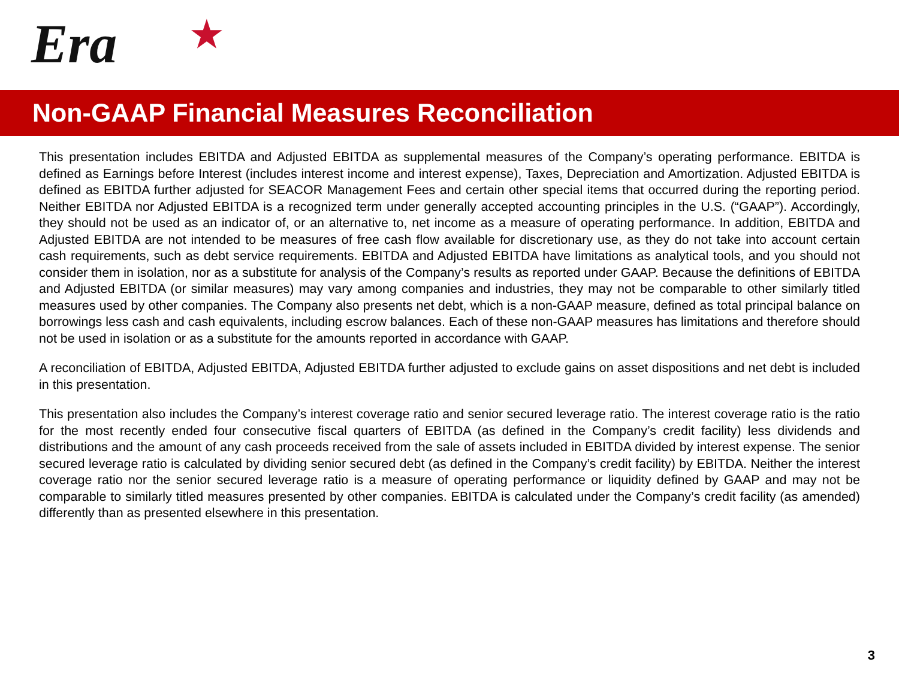Era ★
Non-GAAP Financial Measures Reconciliation
This presentation includes EBITDA and Adjusted EBITDA as supplemental measures of the Company’s operating performance. EBITDA is defined as Earnings before Interest (includes interest income and interest expense), Taxes, Depreciation and Amortization. Adjusted EBITDA is defined as EBITDA further adjusted for SEACOR Management Fees and certain other special items that occurred during the reporting period. Neither EBITDA nor Adjusted EBITDA is a recognized term under generally accepted accounting principles in the U.S. (“GAAP”). Accordingly, they should not be used as an indicator of, or an alternative to, net income as a measure of operating performance. In addition, EBITDA and Adjusted EBITDA are not intended to be measures of free cash flow available for discretionary use, as they do not take into account certain cash requirements, such as debt service requirements. EBITDA and Adjusted EBITDA have limitations as analytical tools, and you should not consider them in isolation, nor as a substitute for analysis of the Company’s results as reported under GAAP. Because the definitions of EBITDA and Adjusted EBITDA (or similar measures) may vary among companies and industries, they may not be comparable to other similarly titled measures used by other companies. The Company also presents net debt, which is a non-GAAP measure, defined as total principal balance on borrowings less cash and cash equivalents, including escrow balances. Each of these non-GAAP measures has limitations and therefore should not be used in isolation or as a substitute for the amounts reported in accordance with GAAP.
A reconciliation of EBITDA, Adjusted EBITDA, Adjusted EBITDA further adjusted to exclude gains on asset dispositions and net debt is included in this presentation.
This presentation also includes the Company’s interest coverage ratio and senior secured leverage ratio. The interest coverage ratio is the ratio for the most recently ended four consecutive fiscal quarters of EBITDA (as defined in the Company’s credit facility) less dividends and distributions and the amount of any cash proceeds received from the sale of assets included in EBITDA divided by interest expense. The senior secured leverage ratio is calculated by dividing senior secured debt (as defined in the Company’s credit facility) by EBITDA. Neither the interest coverage ratio nor the senior secured leverage ratio is a measure of operating performance or liquidity defined by GAAP and may not be comparable to similarly titled measures presented by other companies. EBITDA is calculated under the Company’s credit facility (as amended) differently than as presented elsewhere in this presentation.
3